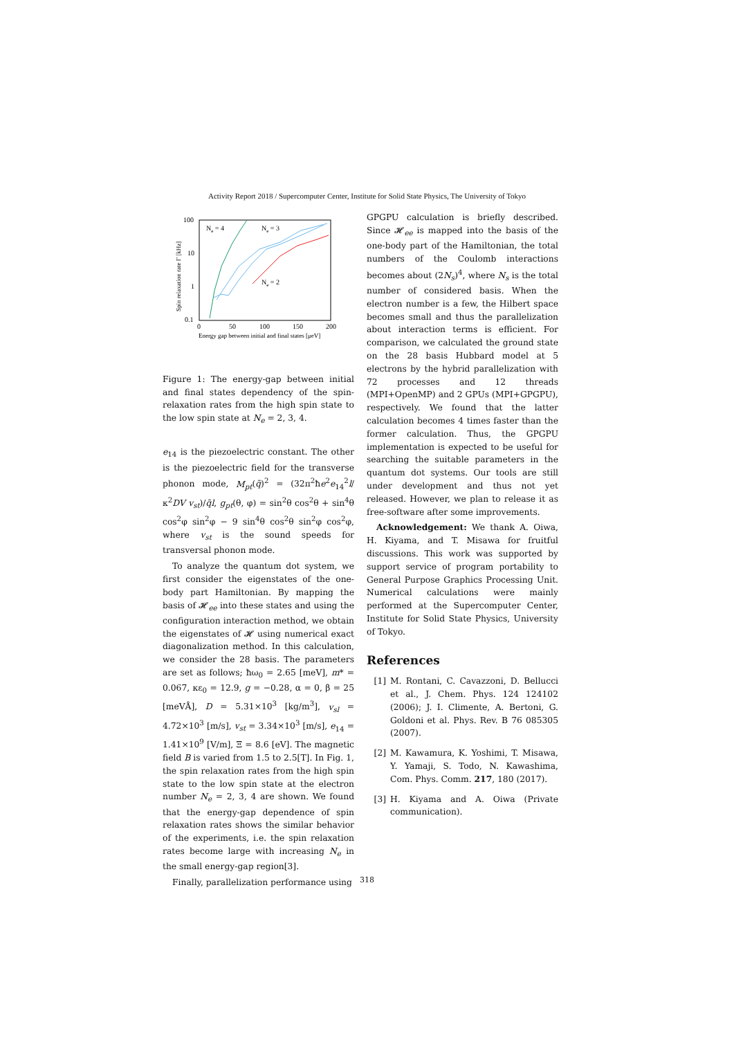Activity Report 2018 / Supercomputer Center, Institute for Solid State Physics, The University of Tokyo
100
10
1
0.1
0
50
100
150
200
Energy gap between initial and final states [μeV]
Spin relaxation rate Γ [kHz]
Ne = 4
Ne = 3
Ne = 2
Figure 1: The energy-gap between initial and final states dependency of the spin-relaxation rates from the high spin state to the low spin state at N<sub>e</sub> = 2, 3, 4.
e<sub>14</sub> is the piezoelectric constant. The other is the piezoelectric field for the transverse phonon mode, M<sub>pt</sub>(q̃)<sup>2</sup> = (32π<sup>2</sup>ħe<sup>2</sup>e<sub>14</sub><sup>2</sup>l/κ<sup>2</sup>DV v<sub>st</sub>)/q̃l, g<sub>pt</sub>(θ, φ) = sin<sup>2</sup>θ cos<sup>2</sup>θ + sin<sup>4</sup>θ cos<sup>2</sup>φ sin<sup>2</sup>φ − 9 sin<sup>4</sup>θ cos<sup>2</sup>θ sin<sup>2</sup>φ cos<sup>2</sup>φ, where v<sub>st</sub> is the sound speeds for transversal phonon mode.
To analyze the quantum dot system, we first consider the eigenstates of the one-body part Hamiltonian. By mapping the basis of 𝓗<sub>ee</sub> into these states and using the configuration interaction method, we obtain the eigenstates of 𝓗 using numerical exact diagonalization method. In this calculation, we consider the 28 basis. The parameters are set as follows; ħω<sub>0</sub> = 2.65 [meV], m* = 0.067, κε<sub>0</sub> = 12.9, g = −0.28, α = 0, β = 25 [meVÅ], D = 5.31×10<sup>3</sup> [kg/m<sup>3</sup>], v<sub>sl</sub> = 4.72×10<sup>3</sup> [m/s], v<sub>st</sub> = 3.34×10<sup>3</sup> [m/s], e<sub>14</sub> = 1.41×10<sup>9</sup> [V/m], Ξ = 8.6 [eV]. The magnetic field B is varied from 1.5 to 2.5[T]. In Fig. 1, the spin relaxation rates from the high spin state to the low spin state at the electron number N<sub>e</sub> = 2, 3, 4 are shown. We found that the energy-gap dependence of spin relaxation rates shows the similar behavior of the experiments, i.e. the spin relaxation rates become large with increasing N<sub>e</sub> in the small energy-gap region[3].
Finally, parallelization performance using
GPGPU calculation is briefly described. Since 𝓗<sub>ee</sub> is mapped into the basis of the one-body part of the Hamiltonian, the total numbers of the Coulomb interactions becomes about (2N<sub>s</sub>)<sup>4</sup>, where N<sub>s</sub> is the total number of considered basis. When the electron number is a few, the Hilbert space becomes small and thus the parallelization about interaction terms is efficient. For comparison, we calculated the ground state on the 28 basis Hubbard model at 5 electrons by the hybrid parallelization with 72 processes and 12 threads (MPI+OpenMP) and 2 GPUs (MPI+GPGPU), respectively. We found that the latter calculation becomes 4 times faster than the former calculation. Thus, the GPGPU implementation is expected to be useful for searching the suitable parameters in the quantum dot systems. Our tools are still under development and thus not yet released. However, we plan to release it as free-software after some improvements.
Acknowledgement: We thank A. Oiwa, H. Kiyama, and T. Misawa for fruitful discussions. This work was supported by support service of program portability to General Purpose Graphics Processing Unit. Numerical calculations were mainly performed at the Supercomputer Center, Institute for Solid State Physics, University of Tokyo.
References
[1] M. Rontani, C. Cavazzoni, D. Bellucci et al., J. Chem. Phys. 124 124102 (2006); J. I. Climente, A. Bertoni, G. Goldoni et al. Phys. Rev. B 76 085305 (2007).
[2] M. Kawamura, K. Yoshimi, T. Misawa, Y. Yamaji, S. Todo, N. Kawashima, Com. Phys. Comm. 217, 180 (2017).
[3] H. Kiyama and A. Oiwa (Private communication).
318